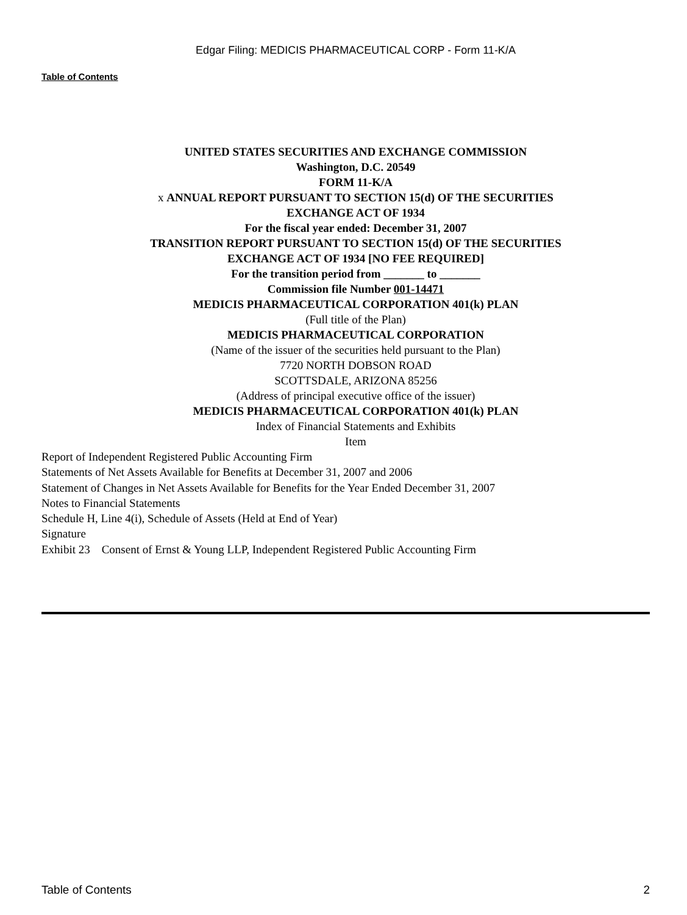Edgar Filing: MEDICIS PHARMACEUTICAL CORP - Form 11-K/A
Table of Contents
UNITED STATES SECURITIES AND EXCHANGE COMMISSION
Washington, D.C. 20549
FORM 11-K/A
x ANNUAL REPORT PURSUANT TO SECTION 15(d) OF THE SECURITIES
EXCHANGE ACT OF 1934
For the fiscal year ended: December 31, 2007
TRANSITION REPORT PURSUANT TO SECTION 15(d) OF THE SECURITIES
EXCHANGE ACT OF 1934 [NO FEE REQUIRED]
For the transition period from _______ to _______
Commission file Number 001-14471
MEDICIS PHARMACEUTICAL CORPORATION 401(k) PLAN
(Full title of the Plan)
MEDICIS PHARMACEUTICAL CORPORATION
(Name of the issuer of the securities held pursuant to the Plan)
7720 NORTH DOBSON ROAD
SCOTTSDALE, ARIZONA 85256
(Address of principal executive office of the issuer)
MEDICIS PHARMACEUTICAL CORPORATION 401(k) PLAN
Index of Financial Statements and Exhibits
Item
Report of Independent Registered Public Accounting Firm
Statements of Net Assets Available for Benefits at December 31, 2007 and 2006
Statement of Changes in Net Assets Available for Benefits for the Year Ended December 31, 2007
Notes to Financial Statements
Schedule H, Line 4(i), Schedule of Assets (Held at End of Year)
Signature
Exhibit 23 Consent of Ernst & Young LLP, Independent Registered Public Accounting Firm
Table of Contents 2